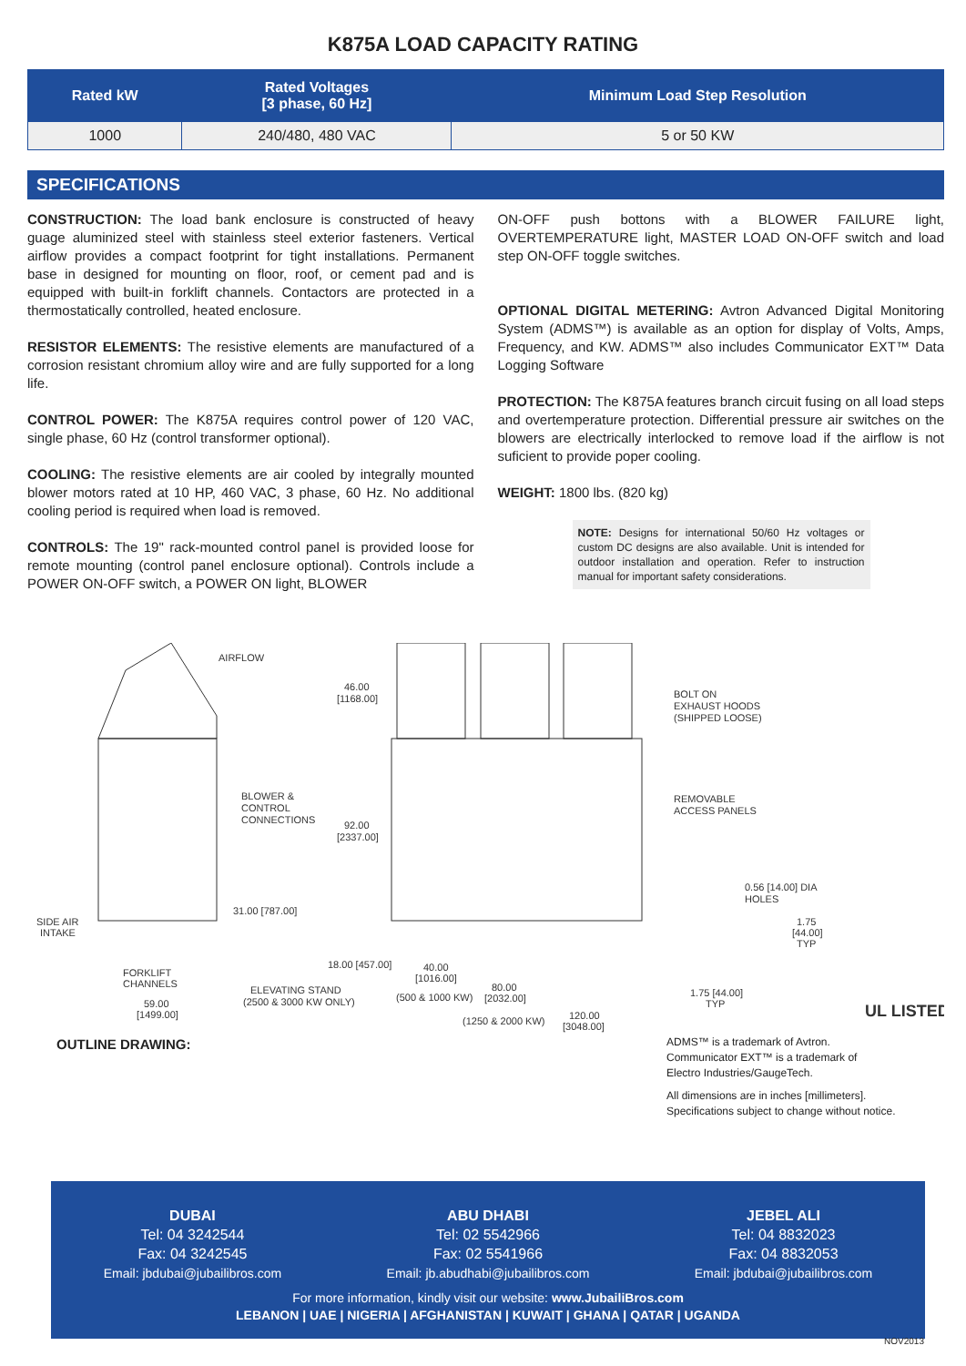K875A LOAD CAPACITY RATING
| Rated kW | Rated Voltages [3 phase, 60 Hz] | Minimum Load Step Resolution |
| --- | --- | --- |
| 1000 | 240/480, 480 VAC | 5 or 50 KW |
SPECIFICATIONS
CONSTRUCTION: The load bank enclosure is constructed of heavy guage aluminized steel with stainless steel exterior fasteners. Vertical airflow provides a compact footprint for tight installations. Permanent base in designed for mounting on floor, roof, or cement pad and is equipped with built-in forklift channels. Contactors are protected in a thermostatically controlled, heated enclosure.
RESISTOR ELEMENTS: The resistive elements are manufactured of a corrosion resistant chromium alloy wire and are fully supported for a long life.
CONTROL POWER: The K875A requires control power of 120 VAC, single phase, 60 Hz (control transformer optional).
COOLING: The resistive elements are air cooled by integrally mounted blower motors rated at 10 HP, 460 VAC, 3 phase, 60 Hz. No additional cooling period is required when load is removed.
CONTROLS: The 19" rack-mounted control panel is provided loose for remote mounting (control panel enclosure optional). Controls include a POWER ON-OFF switch, a POWER ON light, BLOWER
ON-OFF push bottons with a BLOWER FAILURE light, OVERTEMPERATURE light, MASTER LOAD ON-OFF switch and load step ON-OFF toggle switches.
OPTIONAL DIGITAL METERING: Avtron Advanced Digital Monitoring System (ADMS™) is available as an option for display of Volts, Amps, Frequency, and KW. ADMS™ also includes Communicator EXT™ Data Logging Software
PROTECTION: The K875A features branch circuit fusing on all load steps and overtemperature protection. Differential pressure air switches on the blowers are electrically interlocked to remove load if the airflow is not suficient to provide poper cooling.
WEIGHT: 1800 lbs. (820 kg)
NOTE: Designs for international 50/60 Hz voltages or custom DC designs are also available. Unit is intended for outdoor installation and operation. Refer to instruction manual for important safety considerations.
AIRFLOW
BOLT ON
EXHAUST HOODS
(SHIPPED LOOSE)
BLOWER &
CONTROL
CONNECTIONS
REMOVABLE
ACCESS PANELS
46.00
[1168.00]
92.00
[2337.00]
31.00 [787.00]
SIDE AIR
INTAKE
FORKLIFT
CHANNELS
18.00 [457.00]
ELEVATING STAND
(2500 & 3000 KW ONLY)
59.00
[1499.00]
40.00
[1016.00]
(500 & 1000 KW)
80.00
[2032.00]
(1250 & 2000 KW)
120.00
[3048.00]
0.56 [14.00] DIA
HOLES
1.75
[44.00]
TYP
1.75 [44.00]
TYP
UL LISTED
OUTLINE DRAWING:
ADMS™ is a trademark of Avtron.
Communicator EXT™ is a trademark of
Electro Industries/GaugeTech.
All dimensions are in inches [millimeters].
Specifications subject to change without notice.
DUBAI
Tel: 04 3242544
Fax: 04 3242545
Email: jbdubai@jubailibros.com
ABU DHABI
Tel: 02 5542966
Fax: 02 5541966
Email: jb.abudhabi@jubailibros.com
JEBEL ALI
Tel: 04 8832023
Fax: 04 8832053
Email: jbdubai@jubailibros.com
For more information, kindly visit our website: www.JubailiBros.com
LEBANON | UAE | NIGERIA | AFGHANISTAN | KUWAIT | GHANA | QATAR | UGANDA
NOV2013